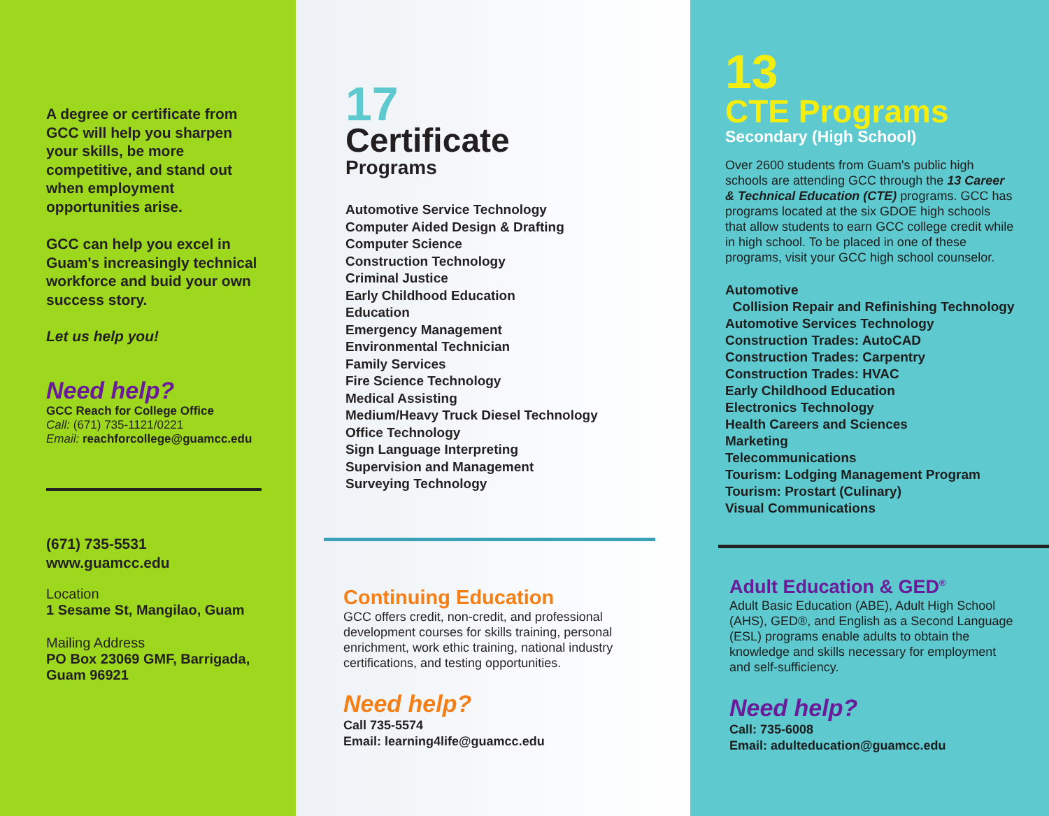A degree or certificate from GCC will help you sharpen your skills, be more competitive, and stand out when employment opportunities arise.
GCC can help you excel in Guam's increasingly technical workforce and buid your own success story.
Let us help you!
Need help?
GCC Reach for College Office
Call: (671) 735-1121/0221
Email: reachforcollege@guamcc.edu
(671) 735-5531
www.guamcc.edu
Location
1 Sesame St, Mangilao, Guam
Mailing Address
PO Box 23069 GMF, Barrigada, Guam 96921
17
Certificate
Programs
Automotive Service Technology
Computer Aided Design & Drafting
Computer Science
Construction Technology
Criminal Justice
Early Childhood Education
Education
Emergency Management
Environmental Technician
Family Services
Fire Science Technology
Medical Assisting
Medium/Heavy Truck Diesel Technology
Office Technology
Sign Language Interpreting
Supervision and Management
Surveying Technology
Continuing Education
GCC offers credit, non-credit, and professional development courses for skills training, personal enrichment, work ethic training, national industry certifications, and testing opportunities.
Need help?
Call 735-5574
Email: learning4life@guamcc.edu
13
CTE Programs
Secondary (High School)
Over 2600 students from Guam's public high schools are attending GCC through the 13 Career & Technical Education (CTE) programs. GCC has programs located at the six GDOE high schools that allow students to earn GCC college credit while in high school. To be placed in one of these programs, visit your GCC high school counselor.
Automotive
Collision Repair and Refinishing Technology
Automotive Services Technology
Construction Trades: AutoCAD
Construction Trades: Carpentry
Construction Trades: HVAC
Early Childhood Education
Electronics Technology
Health Careers and Sciences
Marketing
Telecommunications
Tourism: Lodging Management Program
Tourism: Prostart (Culinary)
Visual Communications
Adult Education & GED<sup>®</sup>
Adult Basic Education (ABE), Adult High School (AHS), GED®, and English as a Second Language (ESL) programs enable adults to obtain the knowledge and skills necessary for employment and self-sufficiency.
Need help?
Call: 735-6008
Email: adulteducation@guamcc.edu